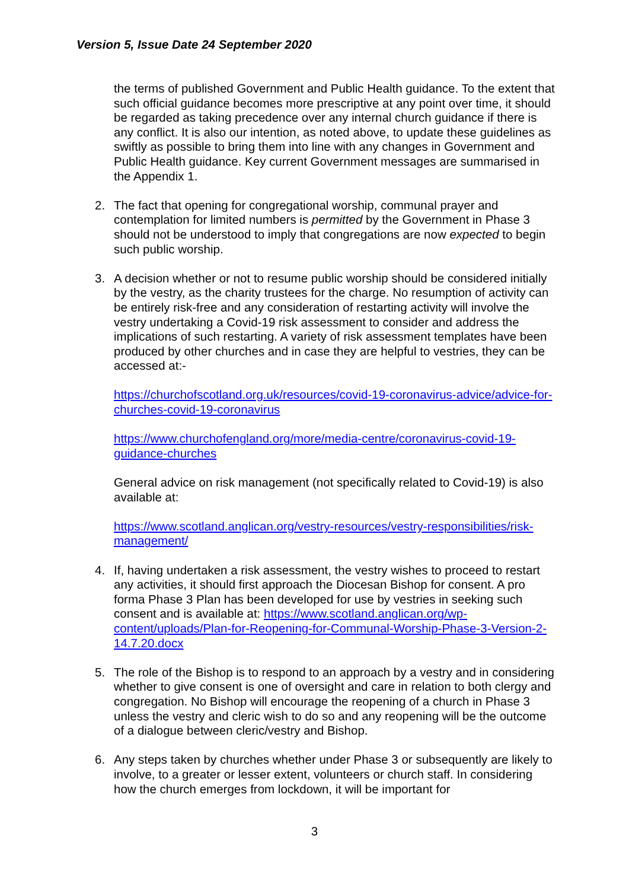Version 5, Issue Date 24 September 2020
the terms of published Government and Public Health guidance. To the extent that such official guidance becomes more prescriptive at any point over time, it should be regarded as taking precedence over any internal church guidance if there is any conflict. It is also our intention, as noted above, to update these guidelines as swiftly as possible to bring them into line with any changes in Government and Public Health guidance. Key current Government messages are summarised in the Appendix 1.
2. The fact that opening for congregational worship, communal prayer and contemplation for limited numbers is permitted by the Government in Phase 3 should not be understood to imply that congregations are now expected to begin such public worship.
3. A decision whether or not to resume public worship should be considered initially by the vestry, as the charity trustees for the charge. No resumption of activity can be entirely risk-free and any consideration of restarting activity will involve the vestry undertaking a Covid-19 risk assessment to consider and address the implications of such restarting. A variety of risk assessment templates have been produced by other churches and in case they are helpful to vestries, they can be accessed at:-
https://churchofscotland.org.uk/resources/covid-19-coronavirus-advice/advice-for-churches-covid-19-coronavirus
https://www.churchofengland.org/more/media-centre/coronavirus-covid-19-guidance-churches
General advice on risk management (not specifically related to Covid-19) is also available at:
https://www.scotland.anglican.org/vestry-resources/vestry-responsibilities/risk-management/
4. If, having undertaken a risk assessment, the vestry wishes to proceed to restart any activities, it should first approach the Diocesan Bishop for consent. A pro forma Phase 3 Plan has been developed for use by vestries in seeking such consent and is available at: https://www.scotland.anglican.org/wp-content/uploads/Plan-for-Reopening-for-Communal-Worship-Phase-3-Version-2-14.7.20.docx
5. The role of the Bishop is to respond to an approach by a vestry and in considering whether to give consent is one of oversight and care in relation to both clergy and congregation. No Bishop will encourage the reopening of a church in Phase 3 unless the vestry and cleric wish to do so and any reopening will be the outcome of a dialogue between cleric/vestry and Bishop.
6. Any steps taken by churches whether under Phase 3 or subsequently are likely to involve, to a greater or lesser extent, volunteers or church staff. In considering how the church emerges from lockdown, it will be important for
3